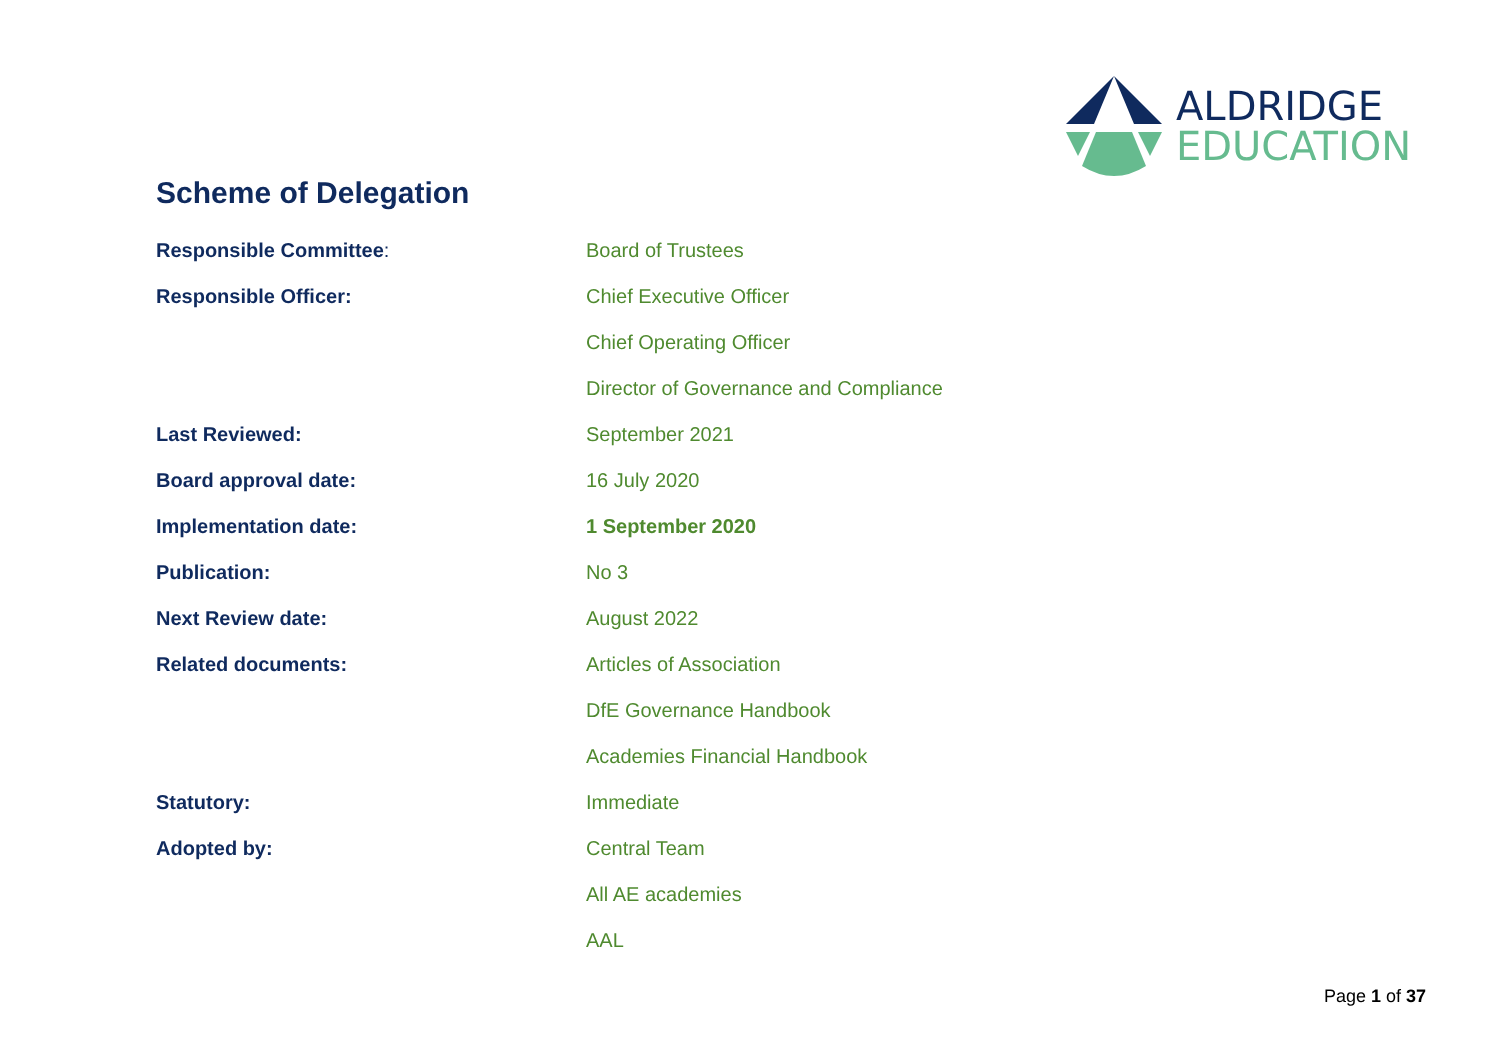ALDRIDGE
EDUCATION
Scheme of Delegation
| Responsible Committee : | Board of Trustees |
| Responsible Officer: | Chief Executive Officer |
| | Chief Operating Officer |
| | Director of Governance and Compliance |
| Last Reviewed: | September 2021 |
| Board approval date: | 16 July 2020 |
| Implementation date: | 1 September 2020 |
| Publication: | No 3 |
| Next Review date: | August 2022 |
| Related documents: | Articles of Association |
| | DfE Governance Handbook |
| | Academies Financial Handbook |
| Statutory: | Immediate |
| Adopted by: | Central Team |
| | All AE academies |
| | AAL |
Page 1 of 37